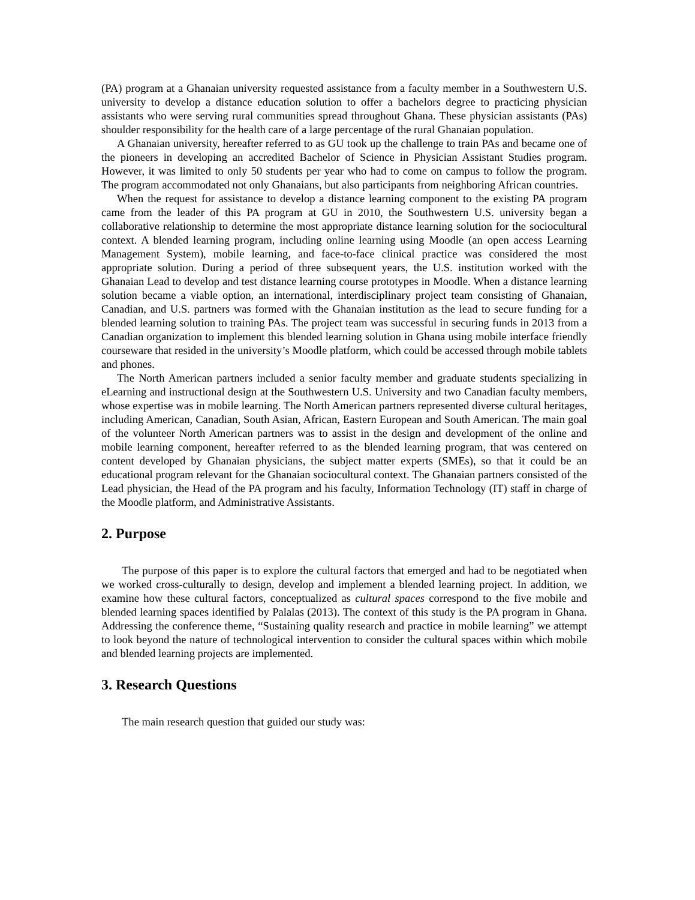(PA) program at a Ghanaian university requested assistance from a faculty member in a Southwestern U.S. university to develop a distance education solution to offer a bachelors degree to practicing physician assistants who were serving rural communities spread throughout Ghana. These physician assistants (PAs) shoulder responsibility for the health care of a large percentage of the rural Ghanaian population.
A Ghanaian university, hereafter referred to as GU took up the challenge to train PAs and became one of the pioneers in developing an accredited Bachelor of Science in Physician Assistant Studies program. However, it was limited to only 50 students per year who had to come on campus to follow the program. The program accommodated not only Ghanaians, but also participants from neighboring African countries.
When the request for assistance to develop a distance learning component to the existing PA program came from the leader of this PA program at GU in 2010, the Southwestern U.S. university began a collaborative relationship to determine the most appropriate distance learning solution for the sociocultural context. A blended learning program, including online learning using Moodle (an open access Learning Management System), mobile learning, and face-to-face clinical practice was considered the most appropriate solution. During a period of three subsequent years, the U.S. institution worked with the Ghanaian Lead to develop and test distance learning course prototypes in Moodle. When a distance learning solution became a viable option, an international, interdisciplinary project team consisting of Ghanaian, Canadian, and U.S. partners was formed with the Ghanaian institution as the lead to secure funding for a blended learning solution to training PAs. The project team was successful in securing funds in 2013 from a Canadian organization to implement this blended learning solution in Ghana using mobile interface friendly courseware that resided in the university’s Moodle platform, which could be accessed through mobile tablets and phones.
The North American partners included a senior faculty member and graduate students specializing in eLearning and instructional design at the Southwestern U.S. University and two Canadian faculty members, whose expertise was in mobile learning. The North American partners represented diverse cultural heritages, including American, Canadian, South Asian, African, Eastern European and South American. The main goal of the volunteer North American partners was to assist in the design and development of the online and mobile learning component, hereafter referred to as the blended learning program, that was centered on content developed by Ghanaian physicians, the subject matter experts (SMEs), so that it could be an educational program relevant for the Ghanaian sociocultural context. The Ghanaian partners consisted of the Lead physician, the Head of the PA program and his faculty, Information Technology (IT) staff in charge of the Moodle platform, and Administrative Assistants.
2. Purpose
The purpose of this paper is to explore the cultural factors that emerged and had to be negotiated when we worked cross-culturally to design, develop and implement a blended learning project. In addition, we examine how these cultural factors, conceptualized as cultural spaces correspond to the five mobile and blended learning spaces identified by Palalas (2013). The context of this study is the PA program in Ghana. Addressing the conference theme, “Sustaining quality research and practice in mobile learning” we attempt to look beyond the nature of technological intervention to consider the cultural spaces within which mobile and blended learning projects are implemented.
3. Research Questions
The main research question that guided our study was: